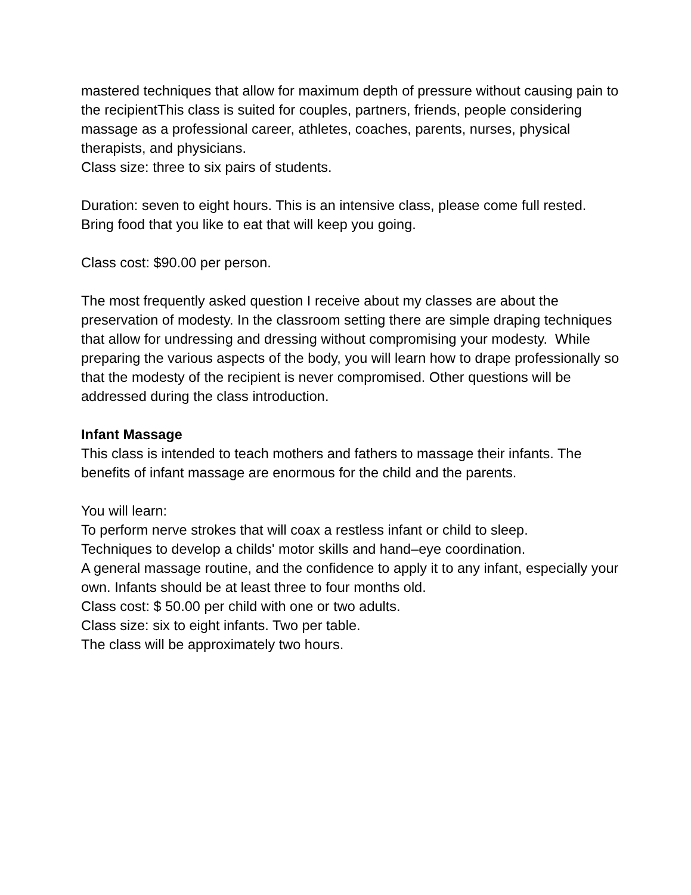mastered techniques that allow for maximum depth of pressure without causing pain to the recipientThis class is suited for couples, partners, friends, people considering massage as a professional career, athletes, coaches, parents, nurses, physical therapists, and physicians.
Class size: three to six pairs of students.
Duration: seven to eight hours. This is an intensive class, please come full rested. Bring food that you like to eat that will keep you going.
Class cost: $90.00 per person.
The most frequently asked question I receive about my classes are about the preservation of modesty. In the classroom setting there are simple draping techniques that allow for undressing and dressing without compromising your modesty. While preparing the various aspects of the body, you will learn how to drape professionally so that the modesty of the recipient is never compromised. Other questions will be addressed during the class introduction.
Infant Massage
This class is intended to teach mothers and fathers to massage their infants. The benefits of infant massage are enormous for the child and the parents.
You will learn:
To perform nerve strokes that will coax a restless infant or child to sleep.
Techniques to develop a childs' motor skills and hand–eye coordination.
A general massage routine, and the confidence to apply it to any infant, especially your own. Infants should be at least three to four months old.
Class cost: $ 50.00 per child with one or two adults.
Class size: six to eight infants. Two per table.
The class will be approximately two hours.